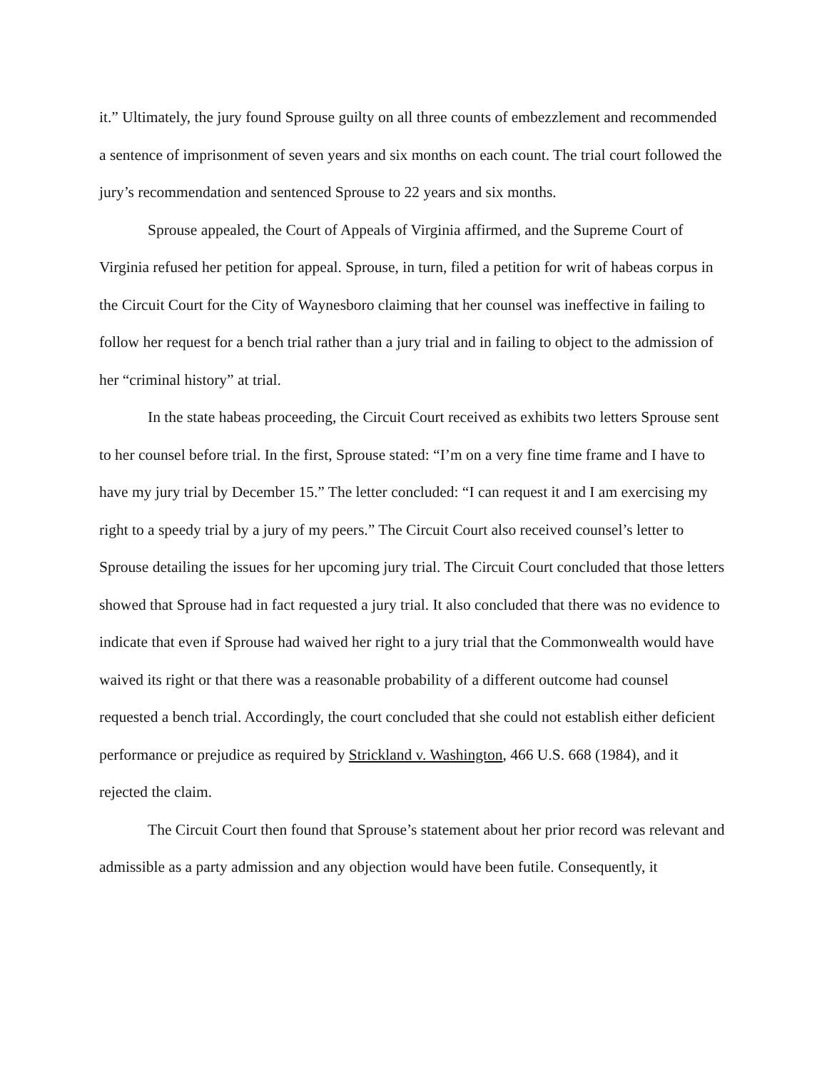it.” Ultimately, the jury found Sprouse guilty on all three counts of embezzlement and recommended a sentence of imprisonment of seven years and six months on each count. The trial court followed the jury’s recommendation and sentenced Sprouse to 22 years and six months.
Sprouse appealed, the Court of Appeals of Virginia affirmed, and the Supreme Court of Virginia refused her petition for appeal. Sprouse, in turn, filed a petition for writ of habeas corpus in the Circuit Court for the City of Waynesboro claiming that her counsel was ineffective in failing to follow her request for a bench trial rather than a jury trial and in failing to object to the admission of her “criminal history” at trial.
In the state habeas proceeding, the Circuit Court received as exhibits two letters Sprouse sent to her counsel before trial. In the first, Sprouse stated: “I’m on a very fine time frame and I have to have my jury trial by December 15.” The letter concluded: “I can request it and I am exercising my right to a speedy trial by a jury of my peers.” The Circuit Court also received counsel’s letter to Sprouse detailing the issues for her upcoming jury trial. The Circuit Court concluded that those letters showed that Sprouse had in fact requested a jury trial. It also concluded that there was no evidence to indicate that even if Sprouse had waived her right to a jury trial that the Commonwealth would have waived its right or that there was a reasonable probability of a different outcome had counsel requested a bench trial. Accordingly, the court concluded that she could not establish either deficient performance or prejudice as required by Strickland v. Washington, 466 U.S. 668 (1984), and it rejected the claim.
The Circuit Court then found that Sprouse’s statement about her prior record was relevant and admissible as a party admission and any objection would have been futile. Consequently, it